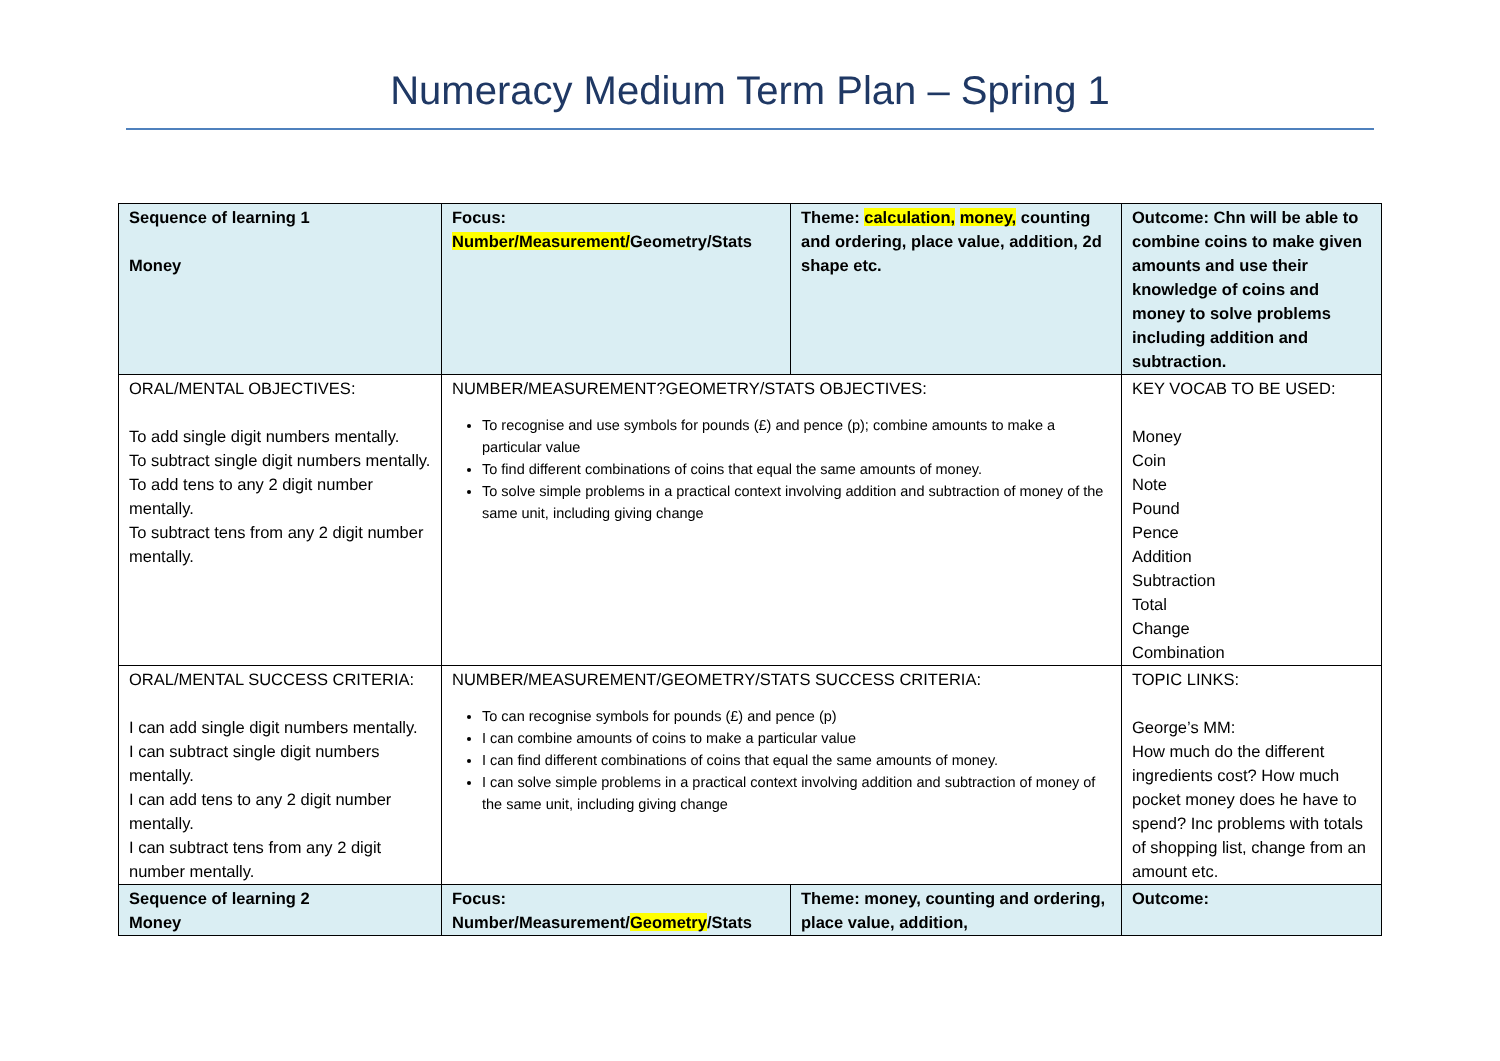Numeracy Medium Term Plan – Spring 1
| Sequence of learning 1 Money | Focus: Number/Measurement/ Geometry/Stats | Theme: calculation, money, counting and ordering, place value, addition, 2d shape etc. | Outcome: Chn will be able to combine coins to make given amounts and use their knowledge of coins and money to solve problems including addition and subtraction. |
| ORAL/MENTAL OBJECTIVES: To add single digit numbers mentally. To subtract single digit numbers mentally. To add tens to any 2 digit number mentally. To subtract tens from any 2 digit number mentally. | NUMBER/MEASUREMENT?GEOMETRY/STATS OBJECTIVES: To recognise and use symbols for pounds (£) and pence (p); combine amounts to make a particular value To find different combinations of coins that equal the same amounts of money. To solve simple problems in a practical context involving addition and subtraction of money of the same unit, including giving change | | KEY VOCAB TO BE USED: Money Coin Note Pound Pence Addition Subtraction Total Change Combination |
| ORAL/MENTAL SUCCESS CRITERIA: I can add single digit numbers mentally. I can subtract single digit numbers mentally. I can add tens to any 2 digit number mentally. I can subtract tens from any 2 digit number mentally. | NUMBER/MEASUREMENT/GEOMETRY/STATS SUCCESS CRITERIA: To can recognise symbols for pounds (£) and pence (p) I can combine amounts of coins to make a particular value I can find different combinations of coins that equal the same amounts of money. I can solve simple problems in a practical context involving addition and subtraction of money of the same unit, including giving change | | TOPIC LINKS: George’s MM: How much do the different ingredients cost? How much pocket money does he have to spend? Inc problems with totals of shopping list, change from an amount etc. |
| Sequence of learning 2 Money | Focus: Number/Measurement/ Geometry /Stats | Theme: money, counting and ordering, place value, addition, | Outcome: |